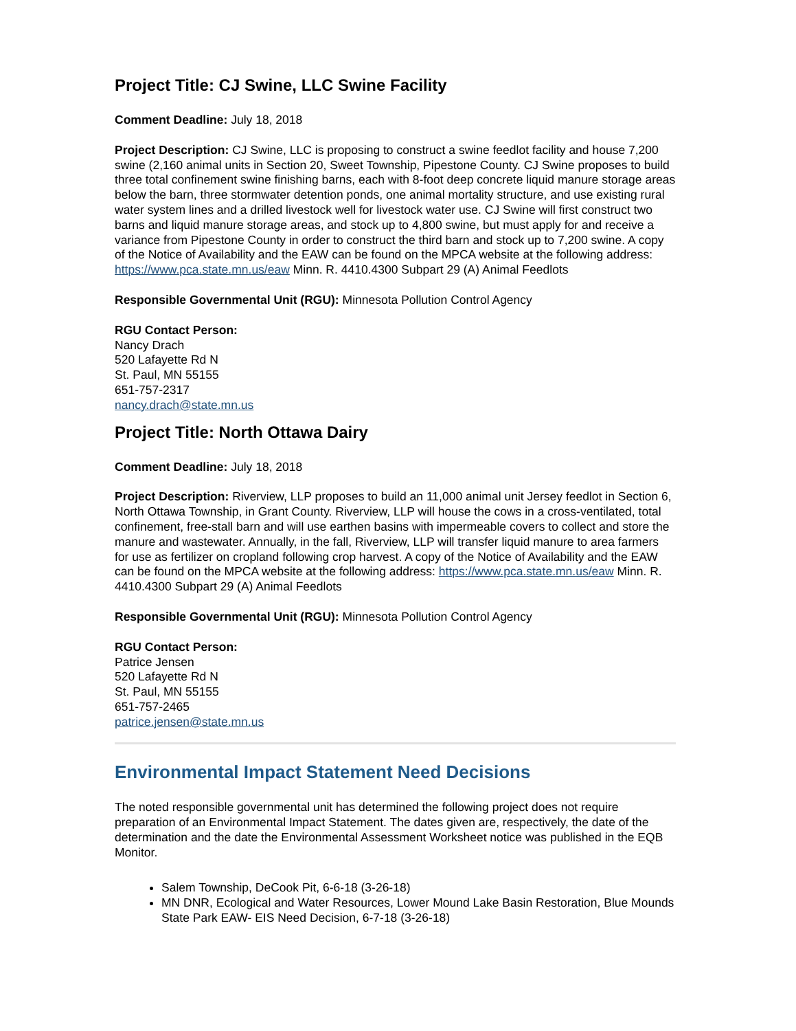Project Title: CJ Swine, LLC Swine Facility
Comment Deadline: July 18, 2018
Project Description: CJ Swine, LLC is proposing to construct a swine feedlot facility and house 7,200 swine (2,160 animal units in Section 20, Sweet Township, Pipestone County. CJ Swine proposes to build three total confinement swine finishing barns, each with 8-foot deep concrete liquid manure storage areas below the barn, three stormwater detention ponds, one animal mortality structure, and use existing rural water system lines and a drilled livestock well for livestock water use. CJ Swine will first construct two barns and liquid manure storage areas, and stock up to 4,800 swine, but must apply for and receive a variance from Pipestone County in order to construct the third barn and stock up to 7,200 swine. A copy of the Notice of Availability and the EAW can be found on the MPCA website at the following address: https://www.pca.state.mn.us/eaw Minn. R. 4410.4300 Subpart 29 (A) Animal Feedlots
Responsible Governmental Unit (RGU): Minnesota Pollution Control Agency
RGU Contact Person:
Nancy Drach
520 Lafayette Rd N
St. Paul, MN 55155
651-757-2317
nancy.drach@state.mn.us
Project Title: North Ottawa Dairy
Comment Deadline: July 18, 2018
Project Description: Riverview, LLP proposes to build an 11,000 animal unit Jersey feedlot in Section 6, North Ottawa Township, in Grant County. Riverview, LLP will house the cows in a cross-ventilated, total confinement, free-stall barn and will use earthen basins with impermeable covers to collect and store the manure and wastewater. Annually, in the fall, Riverview, LLP will transfer liquid manure to area farmers for use as fertilizer on cropland following crop harvest. A copy of the Notice of Availability and the EAW can be found on the MPCA website at the following address: https://www.pca.state.mn.us/eaw Minn. R. 4410.4300 Subpart 29 (A) Animal Feedlots
Responsible Governmental Unit (RGU): Minnesota Pollution Control Agency
RGU Contact Person:
Patrice Jensen
520 Lafayette Rd N
St. Paul, MN 55155
651-757-2465
patrice.jensen@state.mn.us
Environmental Impact Statement Need Decisions
The noted responsible governmental unit has determined the following project does not require preparation of an Environmental Impact Statement. The dates given are, respectively, the date of the determination and the date the Environmental Assessment Worksheet notice was published in the EQB Monitor.
Salem Township, DeCook Pit, 6-6-18 (3-26-18)
MN DNR, Ecological and Water Resources, Lower Mound Lake Basin Restoration, Blue Mounds State Park EAW- EIS Need Decision, 6-7-18 (3-26-18)